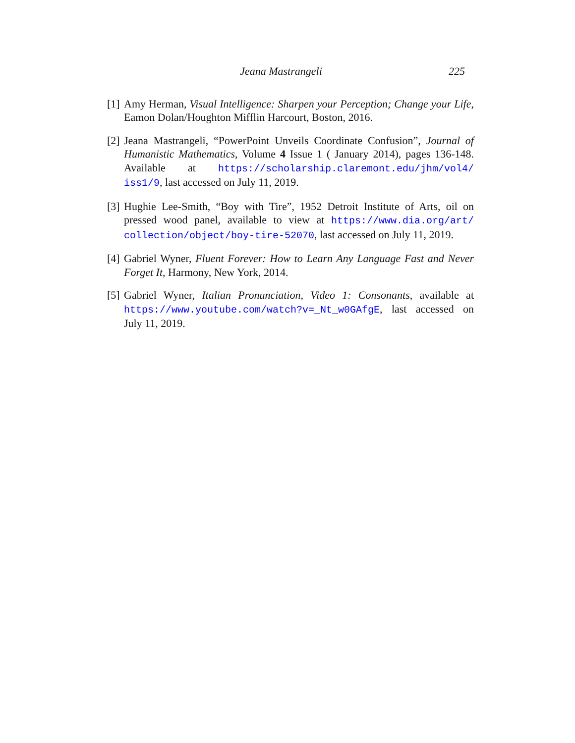Jeana Mastrangeli 225
[1] Amy Herman, Visual Intelligence: Sharpen your Perception; Change your Life, Eamon Dolan/Houghton Mifflin Harcourt, Boston, 2016.
[2] Jeana Mastrangeli, “PowerPoint Unveils Coordinate Confusion”, Journal of Humanistic Mathematics, Volume 4 Issue 1 ( January 2014), pages 136-148. Available at https://scholarship.claremont.edu/jhm/vol4/ iss1/9, last accessed on July 11, 2019.
[3] Hughie Lee-Smith, “Boy with Tire”, 1952 Detroit Institute of Arts, oil on pressed wood panel, available to view at https://www.dia.org/art/ collection/object/boy-tire-52070, last accessed on July 11, 2019.
[4] Gabriel Wyner, Fluent Forever: How to Learn Any Language Fast and Never Forget It, Harmony, New York, 2014.
[5] Gabriel Wyner, Italian Pronunciation, Video 1: Consonants, available at https://www.youtube.com/watch?v=_Nt_w0GAfgE, last accessed on July 11, 2019.